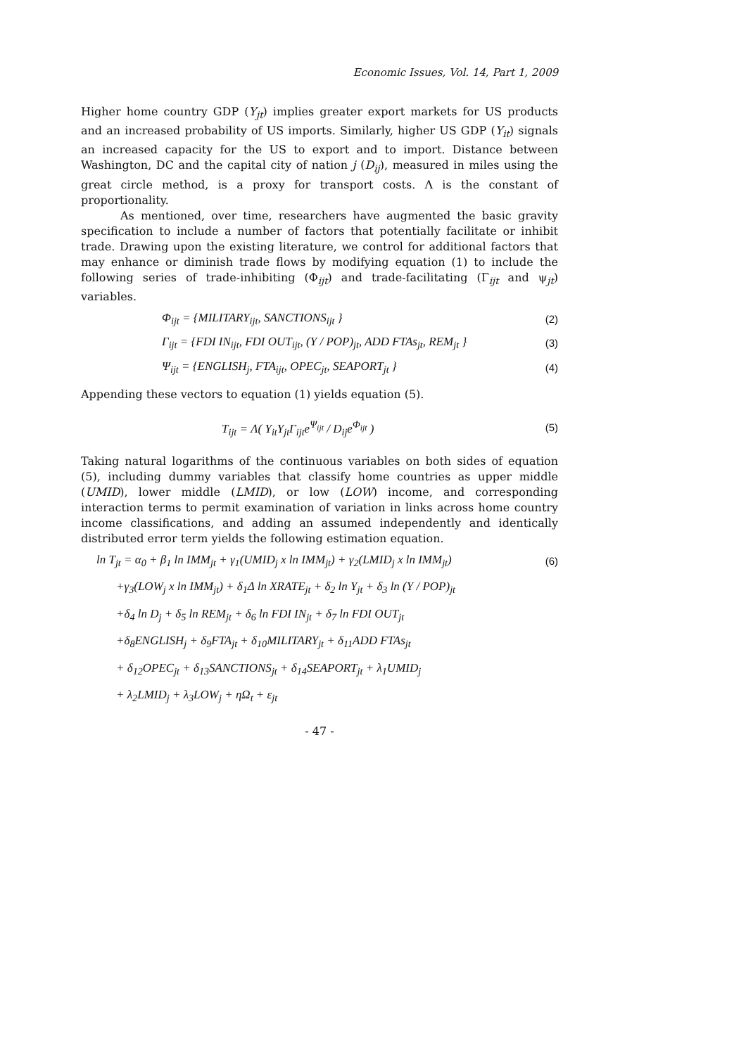Economic Issues, Vol. 14, Part 1, 2009
Higher home country GDP (Y<sub>jt</sub>) implies greater export markets for US products and an increased probability of US imports. Similarly, higher US GDP (Y<sub>it</sub>) signals an increased capacity for the US to export and to import. Distance between Washington, DC and the capital city of nation j (D<sub>ij</sub>), measured in miles using the great circle method, is a proxy for transport costs. Λ is the constant of proportionality.
As mentioned, over time, researchers have augmented the basic gravity specification to include a number of factors that potentially facilitate or inhibit trade. Drawing upon the existing literature, we control for additional factors that may enhance or diminish trade flows by modifying equation (1) to include the following series of trade-inhibiting (Φ<sub>ijt</sub>) and trade-facilitating (Γ<sub>ijt</sub> and ψ<sub>jt</sub>) variables.
Φ<sub>ijt</sub> = {MILITARY<sub>ijt</sub>, SANCTIONS<sub>ijt</sub> } (2)
Γ<sub>ijt</sub> = {FDI IN<sub>ijt</sub>, FDI OUT<sub>ijt</sub>, (Y / POP)<sub>jt</sub>, ADD FTAs<sub>jt</sub>, REM<sub>jt</sub> } (3)
Ψ<sub>ijt</sub> = {ENGLISH<sub>j</sub>, FTA<sub>ijt</sub>, OPEC<sub>jt</sub>, SEAPORT<sub>jt</sub> } (4)
Appending these vectors to equation (1) yields equation (5).
T<sub>ijt</sub> = Λ( Y<sub>it</sub>Y<sub>jt</sub>Γ<sub>ijt</sub>e<sup>Ψ<sub>ijt</sub></sup> / D<sub>ij</sub>e<sup>Φ<sub>ijt</sub></sup> ) (5)
Taking natural logarithms of the continuous variables on both sides of equation (5), including dummy variables that classify home countries as upper middle (UMID), lower middle (LMID), or low (LOW) income, and corresponding interaction terms to permit examination of variation in links across home country income classifications, and adding an assumed independently and identically distributed error term yields the following estimation equation.
ln T<sub>jt</sub> = α<sub>0</sub> + β<sub>1</sub> ln IMM<sub>jt</sub> + γ<sub>1</sub>(UMID<sub>j</sub> x ln IMM<sub>jt</sub>) + γ<sub>2</sub>(LMID<sub>j</sub> x ln IMM<sub>jt</sub>) (6)
+γ<sub>3</sub>(LOW<sub>j</sub> x ln IMM<sub>jt</sub>) + δ<sub>1</sub>Δ ln XRATE<sub>jt</sub> + δ<sub>2</sub> ln Y<sub>jt</sub> + δ<sub>3</sub> ln (Y / POP)<sub>jt</sub>
+δ<sub>4</sub> ln D<sub>j</sub> + δ<sub>5</sub> ln REM<sub>jt</sub> + δ<sub>6</sub> ln FDI IN<sub>jt</sub> + δ<sub>7</sub> ln FDI OUT<sub>jt</sub>
+δ<sub>8</sub>ENGLISH<sub>j</sub> + δ<sub>9</sub>FTA<sub>jt</sub> + δ<sub>10</sub>MILITARY<sub>jt</sub> + δ<sub>11</sub>ADD FTAs<sub>jt</sub>
+ δ<sub>12</sub>OPEC<sub>jt</sub> + δ<sub>13</sub>SANCTIONS<sub>jt</sub> + δ<sub>14</sub>SEAPORT<sub>jt</sub> + λ<sub>1</sub>UMID<sub>j</sub>
+ λ<sub>2</sub>LMID<sub>j</sub> + λ<sub>3</sub>LOW<sub>j</sub> + ηΩ<sub>t</sub> + ε<sub>jt</sub>
- 47 -